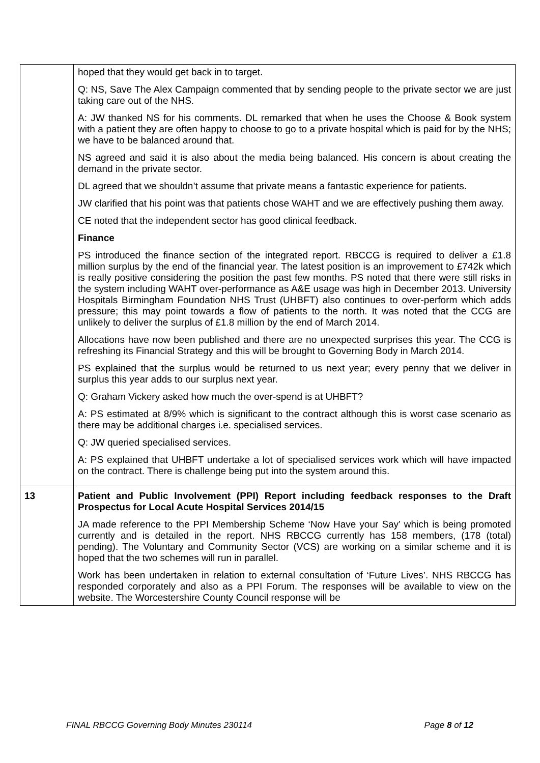| | hoped that they would get back in to target. Q: NS, Save The Alex Campaign commented that by sending people to the private sector we are just taking care out of the NHS. A: JW thanked NS for his comments. DL remarked that when he uses the Choose & Book system with a patient they are often happy to choose to go to a private hospital which is paid for by the NHS; we have to be balanced around that. NS agreed and said it is also about the media being balanced. His concern is about creating the demand in the private sector. DL agreed that we shouldn’t assume that private means a fantastic experience for patients. JW clarified that his point was that patients chose WAHT and we are effectively pushing them away. CE noted that the independent sector has good clinical feedback. Finance PS introduced the finance section of the integrated report. RBCCG is required to deliver a £1.8 million surplus by the end of the financial year. The latest position is an improvement to £742k which is really positive considering the position the past few months. PS noted that there were still risks in the system including WAHT over-performance as A&E usage was high in December 2013. University Hospitals Birmingham Foundation NHS Trust (UHBFT) also continues to over-perform which adds pressure; this may point towards a flow of patients to the north. It was noted that the CCG are unlikely to deliver the surplus of £1.8 million by the end of March 2014. Allocations have now been published and there are no unexpected surprises this year. The CCG is refreshing its Financial Strategy and this will be brought to Governing Body in March 2014. PS explained that the surplus would be returned to us next year; every penny that we deliver in surplus this year adds to our surplus next year. Q: Graham Vickery asked how much the over-spend is at UHBFT? A: PS estimated at 8/9% which is significant to the contract although this is worst case scenario as there may be additional charges i.e. specialised services. Q: JW queried specialised services. A: PS explained that UHBFT undertake a lot of specialised services work which will have impacted on the contract. There is challenge being put into the system around this. |
| 13 | Patient and Public Involvement (PPI) Report including feedback responses to the Draft Prospectus for Local Acute Hospital Services 2014/15 JA made reference to the PPI Membership Scheme ‘Now Have your Say’ which is being promoted currently and is detailed in the report. NHS RBCCG currently has 158 members, (178 (total) pending). The Voluntary and Community Sector (VCS) are working on a similar scheme and it is hoped that the two schemes will run in parallel. Work has been undertaken in relation to external consultation of ‘Future Lives’. NHS RBCCG has responded corporately and also as a PPI Forum. The responses will be available to view on the website. The Worcestershire County Council response will be |
FINAL RBCCG Governing Body Minutes 230114 Page 8 of 12